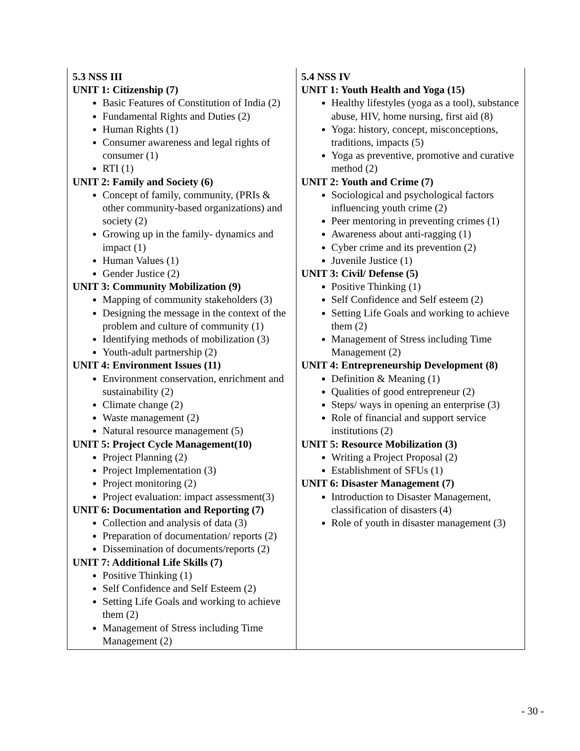| 5.3 NSS III UNIT 1: Citizenship (7) Basic Features of Constitution of India (2) Fundamental Rights and Duties (2) Human Rights (1) Consumer awareness and legal rights of consumer (1) RTI (1) UNIT 2: Family and Society (6) Concept of family, community, (PRIs & other community-based organizations) and society (2) Growing up in the family- dynamics and impact (1) Human Values (1) Gender Justice (2) UNIT 3: Community Mobilization (9) Mapping of community stakeholders (3) Designing the message in the context of the problem and culture of community (1) Identifying methods of mobilization (3) Youth-adult partnership (2) UNIT 4: Environment Issues (11) Environment conservation, enrichment and sustainability (2) Climate change (2) Waste management (2) Natural resource management (5) UNIT 5: Project Cycle Management(10) Project Planning (2) Project Implementation (3) Project monitoring (2) Project evaluation: impact assessment(3) UNIT 6: Documentation and Reporting (7) Collection and analysis of data (3) Preparation of documentation/ reports (2) Dissemination of documents/reports (2) UNIT 7: Additional Life Skills (7) Positive Thinking (1) Self Confidence and Self Esteem (2) Setting Life Goals and working to achieve them (2) Management of Stress including Time Management (2) | 5.4 NSS IV UNIT 1: Youth Health and Yoga (15) Healthy lifestyles (yoga as a tool), substance abuse, HIV, home nursing, first aid (8) Yoga: history, concept, misconceptions, traditions, impacts (5) Yoga as preventive, promotive and curative method (2) UNIT 2: Youth and Crime (7) Sociological and psychological factors influencing youth crime (2) Peer mentoring in preventing crimes (1) Awareness about anti-ragging (1) Cyber crime and its prevention (2) Juvenile Justice (1) UNIT 3: Civil/ Defense (5) Positive Thinking (1) Self Confidence and Self esteem (2) Setting Life Goals and working to achieve them (2) Management of Stress including Time Management (2) UNIT 4: Entrepreneurship Development (8) Definition & Meaning (1) Qualities of good entrepreneur (2) Steps/ ways in opening an enterprise (3) Role of financial and support service institutions (2) UNIT 5: Resource Mobilization (3) Writing a Project Proposal (2) Establishment of SFUs (1) UNIT 6: Disaster Management (7) Introduction to Disaster Management, classification of disasters (4) Role of youth in disaster management (3) |
- 30 -